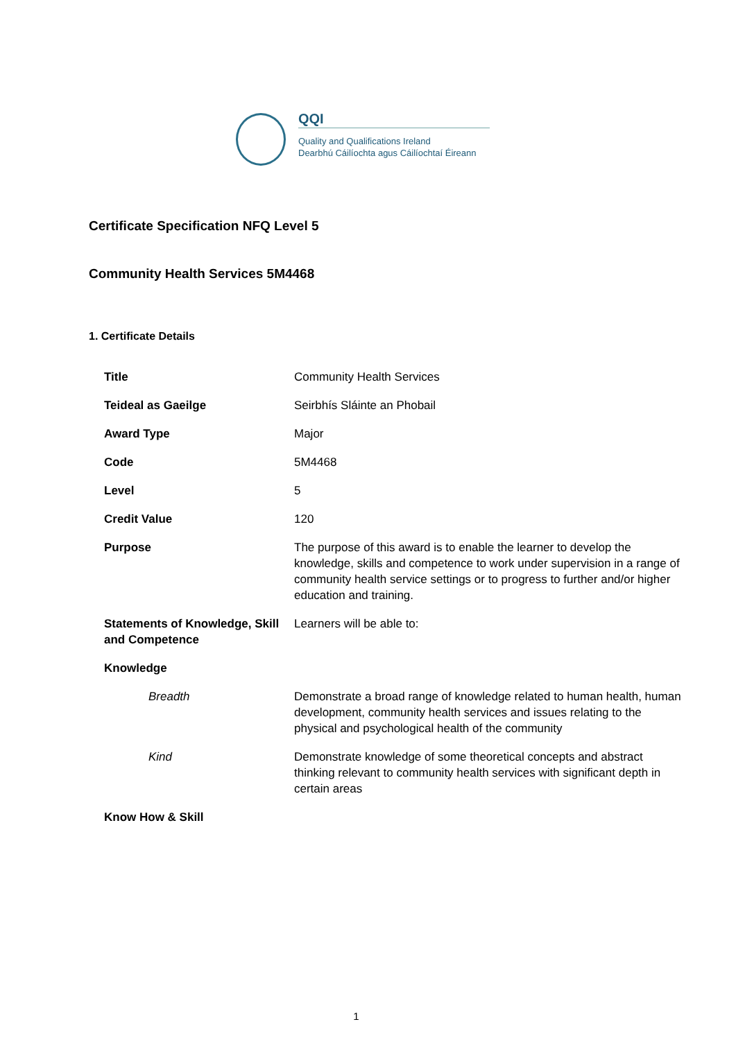QQI
Quality and Qualifications Ireland
Dearbhú Cáilíochta agus Cáilíochtaí Éireann
Certificate Specification NFQ Level 5
Community Health Services 5M4468
1. Certificate Details
| Title | Community Health Services |
| Teideal as Gaeilge | Seirbhís Sláinte an Phobail |
| Award Type | Major |
| Code | 5M4468 |
| Level | 5 |
| Credit Value | 120 |
| Purpose | The purpose of this award is to enable the learner to develop the knowledge, skills and competence to work under supervision in a range of community health service settings or to progress to further and/or higher education and training. |
| Statements of Knowledge, Skill and Competence | Learners will be able to: |
| Knowledge | |
| Breadth | Demonstrate a broad range of knowledge related to human health, human development, community health services and issues relating to the physical and psychological health of the community |
| Kind | Demonstrate knowledge of some theoretical concepts and abstract thinking relevant to community health services with significant depth in certain areas |
| Know How & Skill | |
1